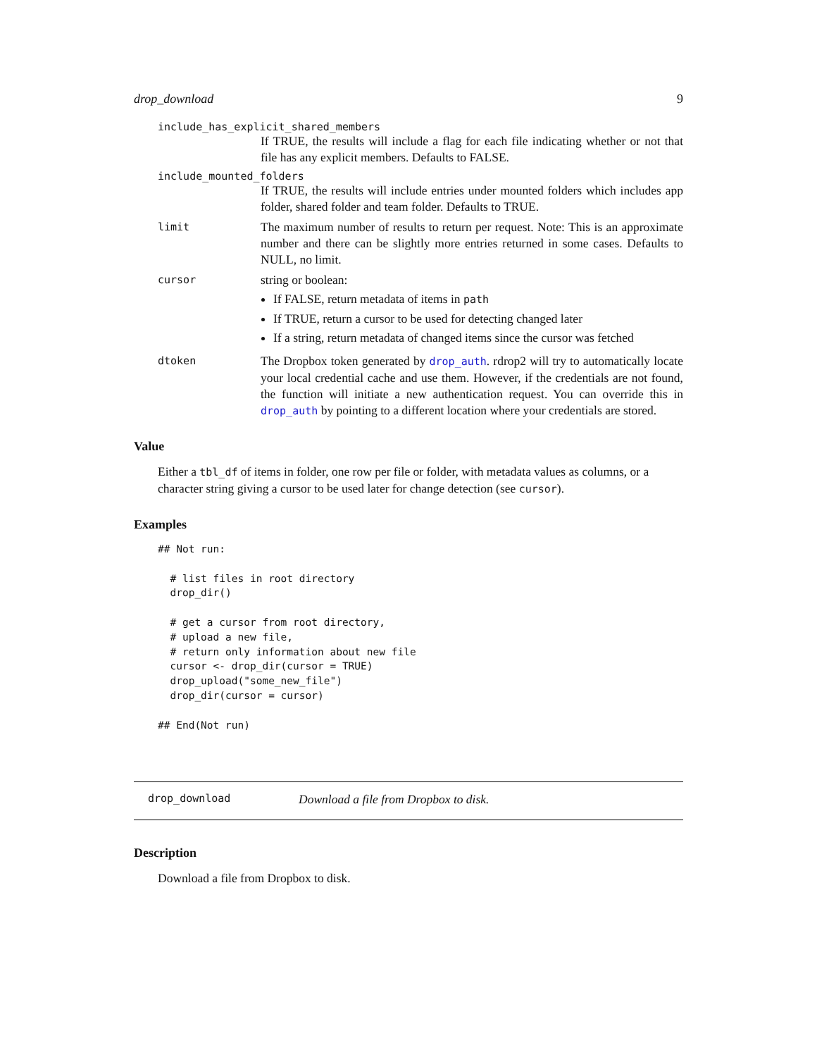drop_download 9
include_has_explicit_shared_members
If TRUE, the results will include a flag for each file indicating whether or not that file has any explicit members. Defaults to FALSE.
include_mounted_folders
If TRUE, the results will include entries under mounted folders which includes app folder, shared folder and team folder. Defaults to TRUE.
limit
The maximum number of results to return per request. Note: This is an approximate number and there can be slightly more entries returned in some cases. Defaults to NULL, no limit.
cursor
string or boolean:
If FALSE, return metadata of items in path
If TRUE, return a cursor to be used for detecting changed later
If a string, return metadata of changed items since the cursor was fetched
dtoken
The Dropbox token generated by drop_auth. rdrop2 will try to automatically locate your local credential cache and use them. However, if the credentials are not found, the function will initiate a new authentication request. You can override this in drop_auth by pointing to a different location where your credentials are stored.
Value
Either a tbl_df of items in folder, one row per file or folder, with metadata values as columns, or a character string giving a cursor to be used later for change detection (see cursor).
Examples
## Not run: 

  # list files in root directory
  drop_dir()

  # get a cursor from root directory,
  # upload a new file,
  # return only information about new file
  cursor <- drop_dir(cursor = TRUE)
  drop_upload("some_new_file")
  drop_dir(cursor = cursor)

## End(Not run)
drop_download Download a file from Dropbox to disk.
Description
Download a file from Dropbox to disk.